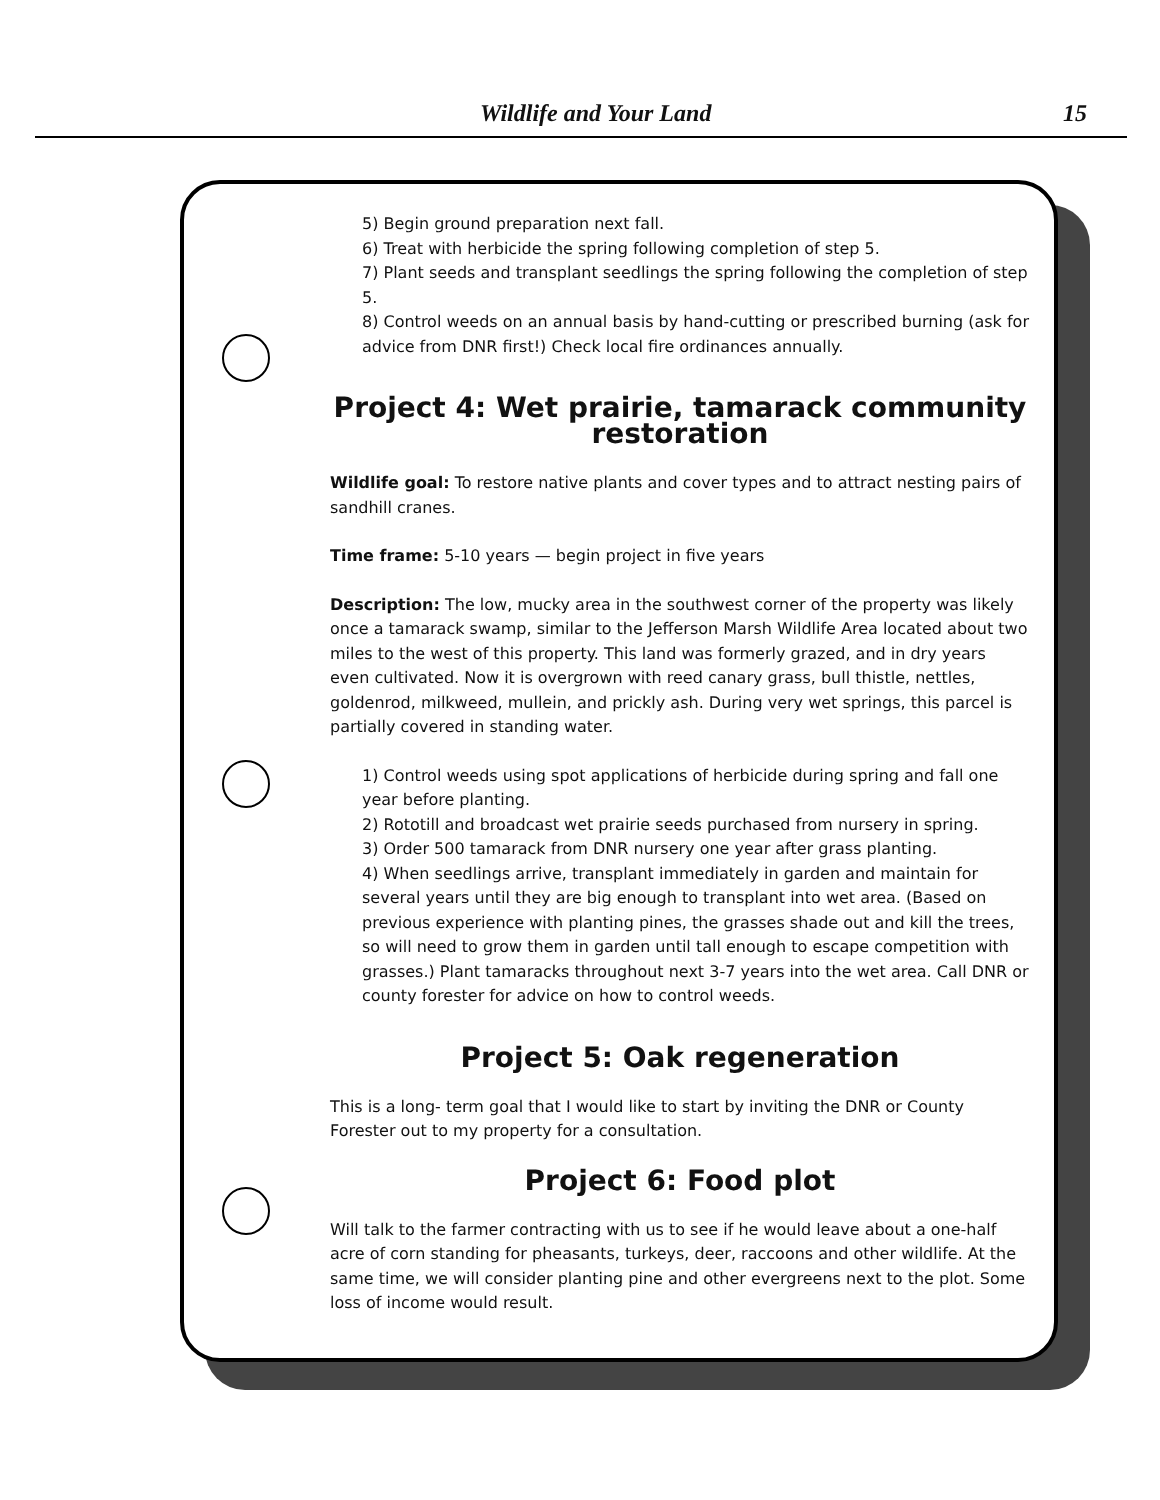Wildlife and Your Land 15
5) Begin ground preparation next fall.
6) Treat with herbicide the spring following completion of step 5.
7) Plant seeds and transplant seedlings the spring following the completion of step 5.
8) Control weeds on an annual basis by hand-cutting or prescribed burning (ask for advice from DNR first!) Check local fire ordinances annually.
Project 4: Wet prairie, tamarack community restoration
Wildlife goal: To restore native plants and cover types and to attract nesting pairs of sandhill cranes.
Time frame: 5-10 years — begin project in five years
Description: The low, mucky area in the southwest corner of the property was likely once a tamarack swamp, similar to the Jefferson Marsh Wildlife Area located about two miles to the west of this property. This land was formerly grazed, and in dry years even cultivated. Now it is overgrown with reed canary grass, bull thistle, nettles, goldenrod, milkweed, mullein, and prickly ash. During very wet springs, this parcel is partially covered in standing water.
1) Control weeds using spot applications of herbicide during spring and fall one year before planting.
2) Rototill and broadcast wet prairie seeds purchased from nursery in spring.
3) Order 500 tamarack from DNR nursery one year after grass planting.
4) When seedlings arrive, transplant immediately in garden and maintain for several years until they are big enough to transplant into wet area. (Based on previous experience with planting pines, the grasses shade out and kill the trees, so will need to grow them in garden until tall enough to escape competition with grasses.) Plant tamaracks throughout next 3-7 years into the wet area. Call DNR or county forester for advice on how to control weeds.
Project 5: Oak regeneration
This is a long- term goal that I would like to start by inviting the DNR or County Forester out to my property for a consultation.
Project 6: Food plot
Will talk to the farmer contracting with us to see if he would leave about a one-half acre of corn standing for pheasants, turkeys, deer, raccoons and other wildlife. At the same time, we will consider planting pine and other evergreens next to the plot. Some loss of income would result.